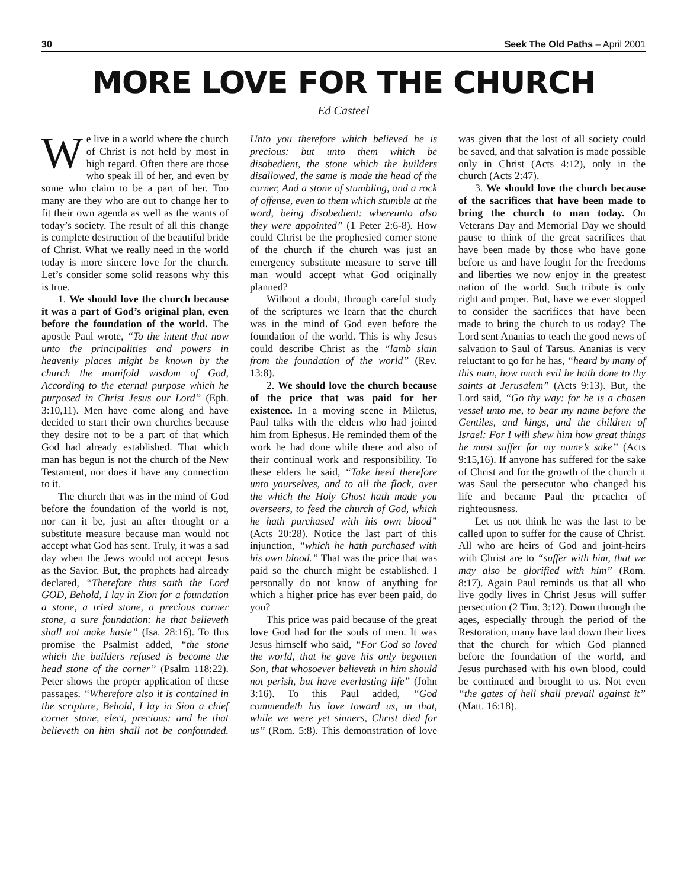30 Seek The Old Paths – April 2001
MORE LOVE FOR THE CHURCH
Ed Casteel
We live in a world where the church of Christ is not held by most in high regard. Often there are those who speak ill of her, and even by some who claim to be a part of her. Too many are they who are out to change her to fit their own agenda as well as the wants of today’s society. The result of all this change is complete destruction of the beautiful bride of Christ. What we really need in the world today is more sincere love for the church. Let’s consider some solid reasons why this is true.
1. We should love the church because it was a part of God’s original plan, even before the foundation of the world. The apostle Paul wrote, “To the intent that now unto the principalities and powers in heavenly places might be known by the church the manifold wisdom of God, According to the eternal purpose which he purposed in Christ Jesus our Lord” (Eph. 3:10,11). Men have come along and have decided to start their own churches because they desire not to be a part of that which God had already established. That which man has begun is not the church of the New Testament, nor does it have any connection to it.
The church that was in the mind of God before the foundation of the world is not, nor can it be, just an after thought or a substitute measure because man would not accept what God has sent. Truly, it was a sad day when the Jews would not accept Jesus as the Savior. But, the prophets had already declared, “Therefore thus saith the Lord GOD, Behold, I lay in Zion for a foundation a stone, a tried stone, a precious corner stone, a sure foundation: he that believeth shall not make haste” (Isa. 28:16). To this promise the Psalmist added, “the stone which the builders refused is become the head stone of the corner” (Psalm 118:22). Peter shows the proper application of these passages. “Wherefore also it is contained in the scripture, Behold, I lay in Sion a chief corner stone, elect, precious: and he that believeth on him shall not be confounded. Unto you therefore which believed he is precious: but unto them which be disobedient, the stone which the builders disallowed, the same is made the head of the corner, And a stone of stumbling, and a rock of offense, even to them which stumble at the word, being disobedient: whereunto also they were appointed” (1 Peter 2:6-8). How could Christ be the prophesied corner stone of the church if the church was just an emergency substitute measure to serve till man would accept what God originally planned?
Without a doubt, through careful study of the scriptures we learn that the church was in the mind of God even before the foundation of the world. This is why Jesus could describe Christ as the “lamb slain from the foundation of the world” (Rev. 13:8).
2. We should love the church because of the price that was paid for her existence. In a moving scene in Miletus, Paul talks with the elders who had joined him from Ephesus. He reminded them of the work he had done while there and also of their continual work and responsibility. To these elders he said, “Take heed therefore unto yourselves, and to all the flock, over the which the Holy Ghost hath made you overseers, to feed the church of God, which he hath purchased with his own blood” (Acts 20:28). Notice the last part of this injunction, “which he hath purchased with his own blood.” That was the price that was paid so the church might be established. I personally do not know of anything for which a higher price has ever been paid, do you?
This price was paid because of the great love God had for the souls of men. It was Jesus himself who said, “For God so loved the world, that he gave his only begotten Son, that whosoever believeth in him should not perish, but have everlasting life” (John 3:16). To this Paul added, “God commendeth his love toward us, in that, while we were yet sinners, Christ died for us” (Rom. 5:8). This demonstration of love was given that the lost of all society could be saved, and that salvation is made possible only in Christ (Acts 4:12), only in the church (Acts 2:47).
3. We should love the church because of the sacrifices that have been made to bring the church to man today. On Veterans Day and Memorial Day we should pause to think of the great sacrifices that have been made by those who have gone before us and have fought for the freedoms and liberties we now enjoy in the greatest nation of the world. Such tribute is only right and proper. But, have we ever stopped to consider the sacrifices that have been made to bring the church to us today? The Lord sent Ananias to teach the good news of salvation to Saul of Tarsus. Ananias is very reluctant to go for he has, “heard by many of this man, how much evil he hath done to thy saints at Jerusalem” (Acts 9:13). But, the Lord said, “Go thy way: for he is a chosen vessel unto me, to bear my name before the Gentiles, and kings, and the children of Israel: For I will shew him how great things he must suffer for my name’s sake” (Acts 9:15,16). If anyone has suffered for the sake of Christ and for the growth of the church it was Saul the persecutor who changed his life and became Paul the preacher of righteousness.
Let us not think he was the last to be called upon to suffer for the cause of Christ. All who are heirs of God and joint-heirs with Christ are to “suffer with him, that we may also be glorified with him” (Rom. 8:17). Again Paul reminds us that all who live godly lives in Christ Jesus will suffer persecution (2 Tim. 3:12). Down through the ages, especially through the period of the Restoration, many have laid down their lives that the church for which God planned before the foundation of the world, and Jesus purchased with his own blood, could be continued and brought to us. Not even “the gates of hell shall prevail against it” (Matt. 16:18).